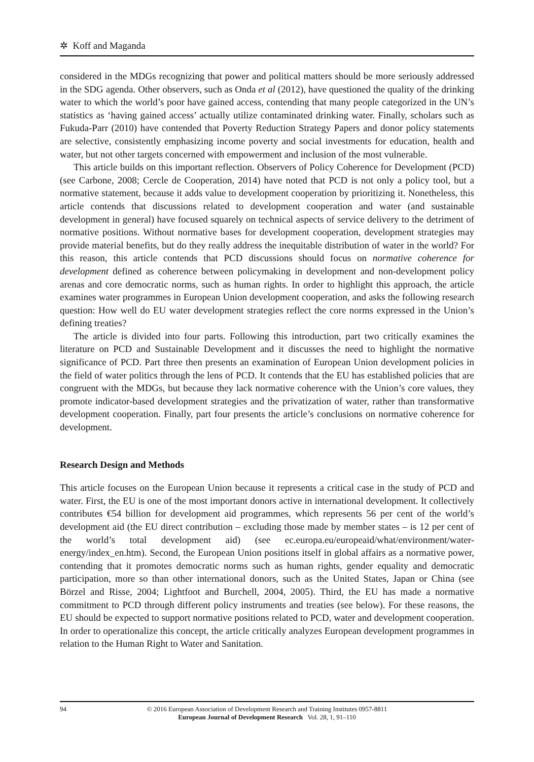✲ Koff and Maganda
considered in the MDGs recognizing that power and political matters should be more seriously addressed in the SDG agenda. Other observers, such as Onda et al (2012), have questioned the quality of the drinking water to which the world’s poor have gained access, contending that many people categorized in the UN’s statistics as ‘having gained access’ actually utilize contaminated drinking water. Finally, scholars such as Fukuda-Parr (2010) have contended that Poverty Reduction Strategy Papers and donor policy statements are selective, consistently emphasizing income poverty and social investments for education, health and water, but not other targets concerned with empowerment and inclusion of the most vulnerable.
This article builds on this important reflection. Observers of Policy Coherence for Development (PCD) (see Carbone, 2008; Cercle de Cooperation, 2014) have noted that PCD is not only a policy tool, but a normative statement, because it adds value to development cooperation by prioritizing it. Nonetheless, this article contends that discussions related to development cooperation and water (and sustainable development in general) have focused squarely on technical aspects of service delivery to the detriment of normative positions. Without normative bases for development cooperation, development strategies may provide material benefits, but do they really address the inequitable distribution of water in the world? For this reason, this article contends that PCD discussions should focus on normative coherence for development defined as coherence between policymaking in development and non-development policy arenas and core democratic norms, such as human rights. In order to highlight this approach, the article examines water programmes in European Union development cooperation, and asks the following research question: How well do EU water development strategies reflect the core norms expressed in the Union’s defining treaties?
The article is divided into four parts. Following this introduction, part two critically examines the literature on PCD and Sustainable Development and it discusses the need to highlight the normative significance of PCD. Part three then presents an examination of European Union development policies in the field of water politics through the lens of PCD. It contends that the EU has established policies that are congruent with the MDGs, but because they lack normative coherence with the Union’s core values, they promote indicator-based development strategies and the privatization of water, rather than transformative development cooperation. Finally, part four presents the article’s conclusions on normative coherence for development.
Research Design and Methods
This article focuses on the European Union because it represents a critical case in the study of PCD and water. First, the EU is one of the most important donors active in international development. It collectively contributes €54 billion for development aid programmes, which represents 56 per cent of the world’s development aid (the EU direct contribution – excluding those made by member states – is 12 per cent of the world’s total development aid) (see ec.europa.eu/europeaid/what/environment/water-energy/index_en.htm). Second, the European Union positions itself in global affairs as a normative power, contending that it promotes democratic norms such as human rights, gender equality and democratic participation, more so than other international donors, such as the United States, Japan or China (see Börzel and Risse, 2004; Lightfoot and Burchell, 2004, 2005). Third, the EU has made a normative commitment to PCD through different policy instruments and treaties (see below). For these reasons, the EU should be expected to support normative positions related to PCD, water and development cooperation. In order to operationalize this concept, the article critically analyzes European development programmes in relation to the Human Right to Water and Sanitation.
94
© 2016 European Association of Development Research and Training Institutes 0957-8811
European Journal of Development Research Vol. 28, 1, 91–110